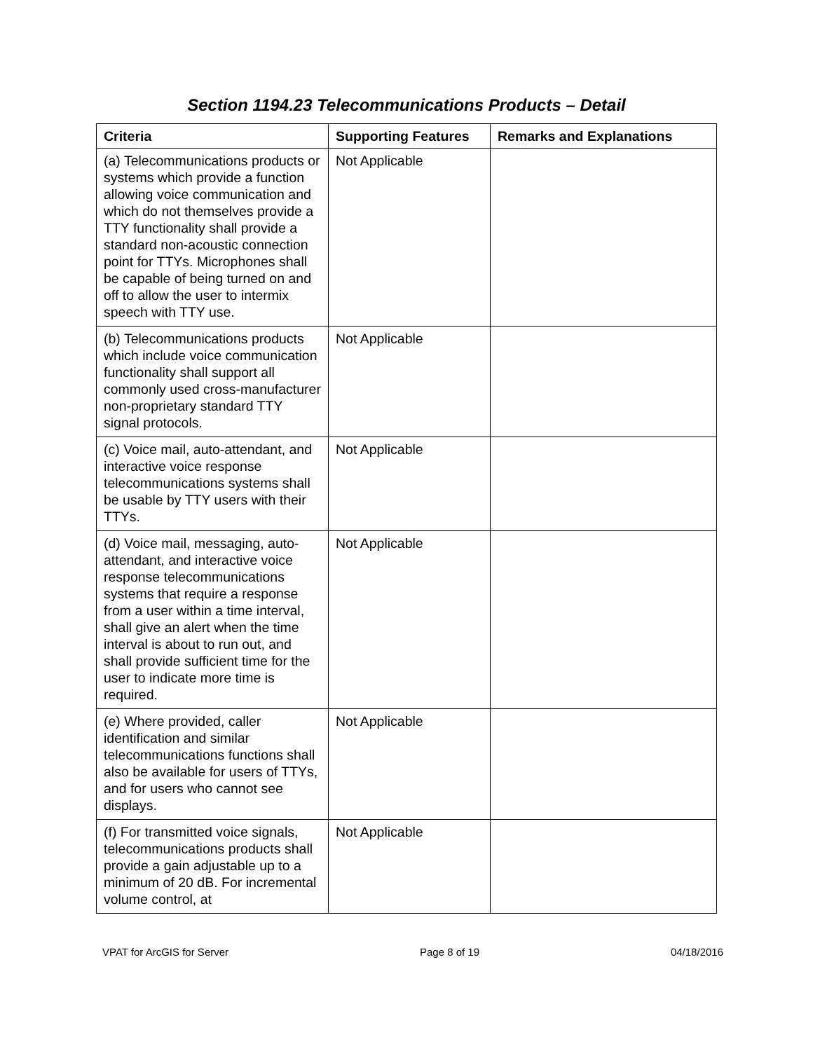Section 1194.23 Telecommunications Products – Detail
| Criteria | Supporting Features | Remarks and Explanations |
| --- | --- | --- |
| (a) Telecommunications products or systems which provide a function allowing voice communication and which do not themselves provide a TTY functionality shall provide a standard non-acoustic connection point for TTYs. Microphones shall be capable of being turned on and off to allow the user to intermix speech with TTY use. | Not Applicable | |
| (b) Telecommunications products which include voice communication functionality shall support all commonly used cross-manufacturer non-proprietary standard TTY signal protocols. | Not Applicable | |
| (c) Voice mail, auto-attendant, and interactive voice response telecommunications systems shall be usable by TTY users with their TTYs. | Not Applicable | |
| (d) Voice mail, messaging, auto-attendant, and interactive voice response telecommunications systems that require a response from a user within a time interval, shall give an alert when the time interval is about to run out, and shall provide sufficient time for the user to indicate more time is required. | Not Applicable | |
| (e) Where provided, caller identification and similar telecommunications functions shall also be available for users of TTYs, and for users who cannot see displays. | Not Applicable | |
| (f) For transmitted voice signals, telecommunications products shall provide a gain adjustable up to a minimum of 20 dB. For incremental volume control, at | Not Applicable | |
VPAT for ArcGIS for Server Page 8 of 19 04/18/2016